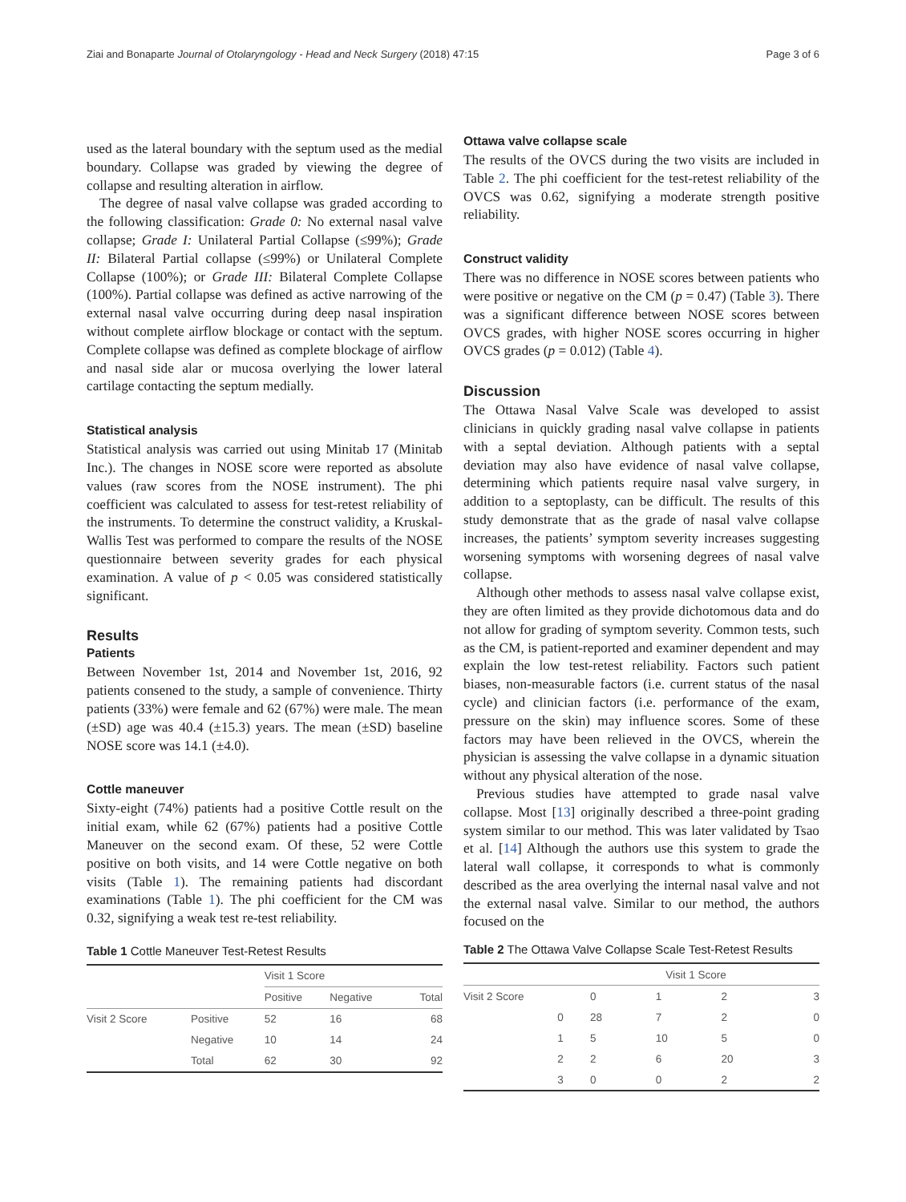Ziai and Bonaparte Journal of Otolaryngology - Head and Neck Surgery (2018) 47:15 Page 3 of 6
used as the lateral boundary with the septum used as the medial boundary. Collapse was graded by viewing the degree of collapse and resulting alteration in airflow.
The degree of nasal valve collapse was graded according to the following classification: Grade 0: No external nasal valve collapse; Grade I: Unilateral Partial Collapse (≤99%); Grade II: Bilateral Partial collapse (≤99%) or Unilateral Complete Collapse (100%); or Grade III: Bilateral Complete Collapse (100%). Partial collapse was defined as active narrowing of the external nasal valve occurring during deep nasal inspiration without complete airflow blockage or contact with the septum. Complete collapse was defined as complete blockage of airflow and nasal side alar or mucosa overlying the lower lateral cartilage contacting the septum medially.
Statistical analysis
Statistical analysis was carried out using Minitab 17 (Minitab Inc.). The changes in NOSE score were reported as absolute values (raw scores from the NOSE instrument). The phi coefficient was calculated to assess for test-retest reliability of the instruments. To determine the construct validity, a Kruskal-Wallis Test was performed to compare the results of the NOSE questionnaire between severity grades for each physical examination. A value of p < 0.05 was considered statistically significant.
Results
Patients
Between November 1st, 2014 and November 1st, 2016, 92 patients consened to the study, a sample of convenience. Thirty patients (33%) were female and 62 (67%) were male. The mean (±SD) age was 40.4 (±15.3) years. The mean (±SD) baseline NOSE score was 14.1 (±4.0).
Cottle maneuver
Sixty-eight (74%) patients had a positive Cottle result on the initial exam, while 62 (67%) patients had a positive Cottle Maneuver on the second exam. Of these, 52 were Cottle positive on both visits, and 14 were Cottle negative on both visits (Table 1). The remaining patients had discordant examinations (Table 1). The phi coefficient for the CM was 0.32, signifying a weak test re-test reliability.
Table 1 Cottle Maneuver Test-Retest Results
| | | Visit 1 Score | | |
| | | Positive | Negative | Total |
| Visit 2 Score | Positive | 52 | 16 | 68 |
| | Negative | 10 | 14 | 24 |
| | Total | 62 | 30 | 92 |
Ottawa valve collapse scale
The results of the OVCS during the two visits are included in Table 2. The phi coefficient for the test-retest reliability of the OVCS was 0.62, signifying a moderate strength positive reliability.
Construct validity
There was no difference in NOSE scores between patients who were positive or negative on the CM (p = 0.47) (Table 3). There was a significant difference between NOSE scores between OVCS grades, with higher NOSE scores occurring in higher OVCS grades (p = 0.012) (Table 4).
Discussion
The Ottawa Nasal Valve Scale was developed to assist clinicians in quickly grading nasal valve collapse in patients with a septal deviation. Although patients with a septal deviation may also have evidence of nasal valve collapse, determining which patients require nasal valve surgery, in addition to a septoplasty, can be difficult. The results of this study demonstrate that as the grade of nasal valve collapse increases, the patients’ symptom severity increases suggesting worsening symptoms with worsening degrees of nasal valve collapse.
Although other methods to assess nasal valve collapse exist, they are often limited as they provide dichotomous data and do not allow for grading of symptom severity. Common tests, such as the CM, is patient-reported and examiner dependent and may explain the low test-retest reliability. Factors such patient biases, non-measurable factors (i.e. current status of the nasal cycle) and clinician factors (i.e. performance of the exam, pressure on the skin) may influence scores. Some of these factors may have been relieved in the OVCS, wherein the physician is assessing the valve collapse in a dynamic situation without any physical alteration of the nose.
Previous studies have attempted to grade nasal valve collapse. Most [13] originally described a three-point grading system similar to our method. This was later validated by Tsao et al. [14] Although the authors use this system to grade the lateral wall collapse, it corresponds to what is commonly described as the area overlying the internal nasal valve and not the external nasal valve. Similar to our method, the authors focused on the
Table 2 The Ottawa Valve Collapse Scale Test-Retest Results
| | Visit 1 Score | | | | |
| Visit 2 Score | | 0 | 1 | 2 | 3 |
| | 0 | 28 | 7 | 2 | 0 |
| | 1 | 5 | 10 | 5 | 0 |
| | 2 | 2 | 6 | 20 | 3 |
| | 3 | 0 | 0 | 2 | 2 |